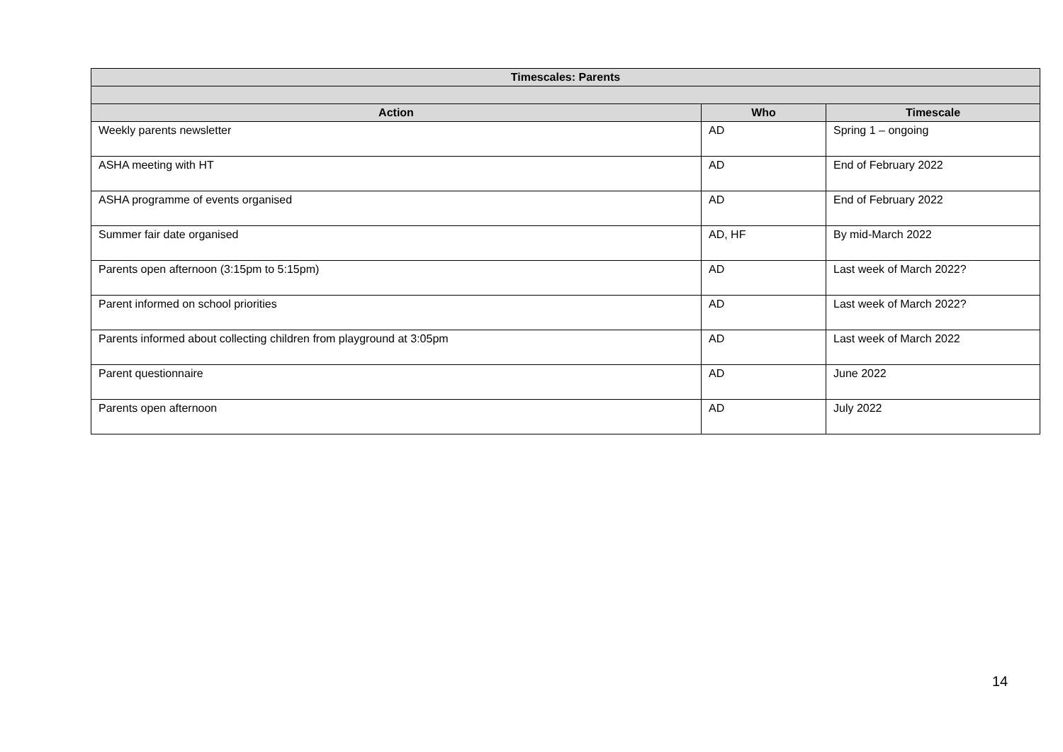| Timescales: Parents | | |
| --- | --- | --- |
| Action | Who | Timescale |
| Weekly parents newsletter | AD | Spring 1 – ongoing |
| ASHA meeting with HT | AD | End of February 2022 |
| ASHA programme of events organised | AD | End of February 2022 |
| Summer fair date organised | AD, HF | By mid-March 2022 |
| Parents open afternoon (3:15pm to 5:15pm) | AD | Last week of March 2022? |
| Parent informed on school priorities | AD | Last week of March 2022? |
| Parents informed about collecting children from playground at 3:05pm | AD | Last week of March 2022 |
| Parent questionnaire | AD | June 2022 |
| Parents open afternoon | AD | July 2022 |
14